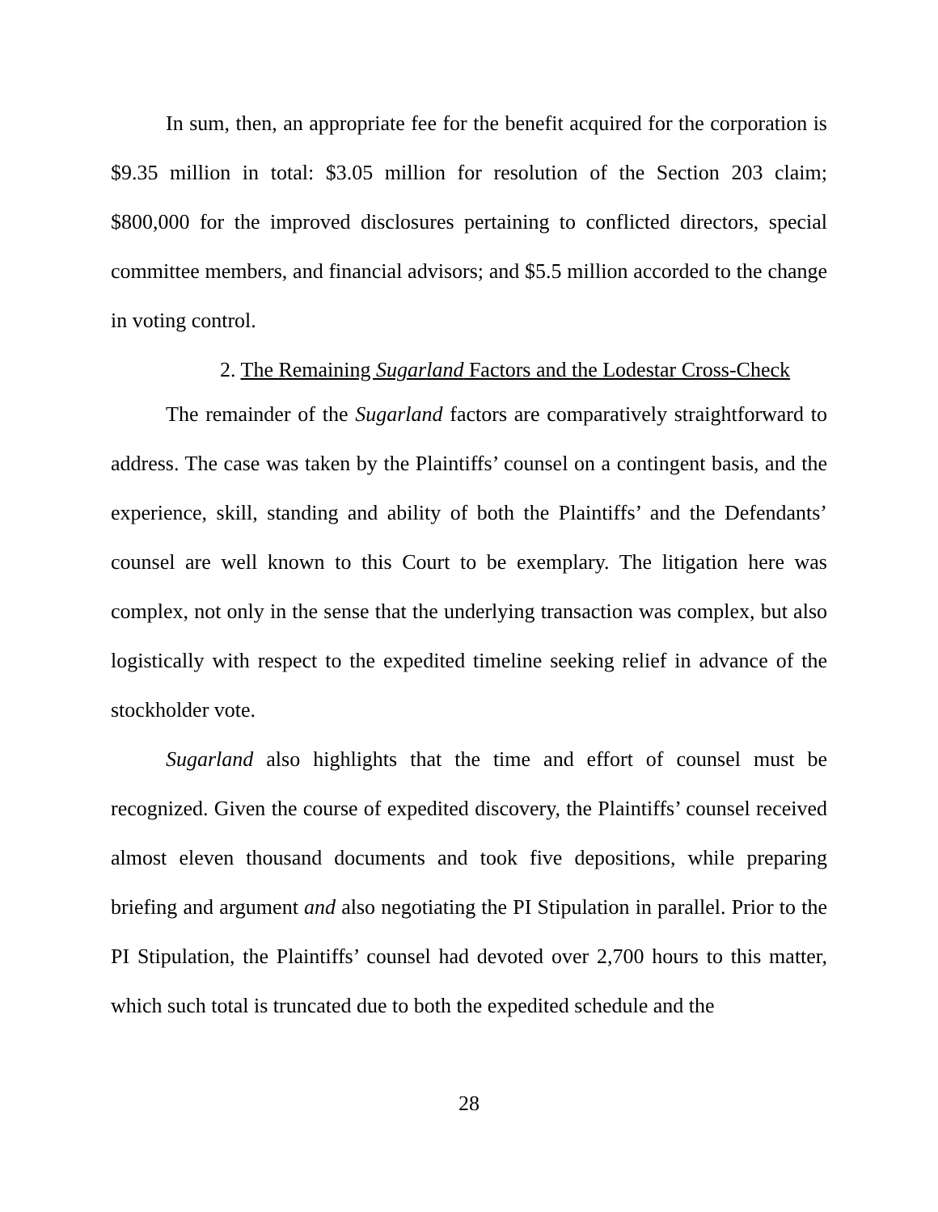In sum, then, an appropriate fee for the benefit acquired for the corporation is $9.35 million in total: $3.05 million for resolution of the Section 203 claim; $800,000 for the improved disclosures pertaining to conflicted directors, special committee members, and financial advisors; and $5.5 million accorded to the change in voting control.
2. The Remaining Sugarland Factors and the Lodestar Cross-Check
The remainder of the Sugarland factors are comparatively straightforward to address. The case was taken by the Plaintiffs’ counsel on a contingent basis, and the experience, skill, standing and ability of both the Plaintiffs’ and the Defendants’ counsel are well known to this Court to be exemplary. The litigation here was complex, not only in the sense that the underlying transaction was complex, but also logistically with respect to the expedited timeline seeking relief in advance of the stockholder vote.
Sugarland also highlights that the time and effort of counsel must be recognized. Given the course of expedited discovery, the Plaintiffs’ counsel received almost eleven thousand documents and took five depositions, while preparing briefing and argument and also negotiating the PI Stipulation in parallel. Prior to the PI Stipulation, the Plaintiffs’ counsel had devoted over 2,700 hours to this matter, which such total is truncated due to both the expedited schedule and the
28